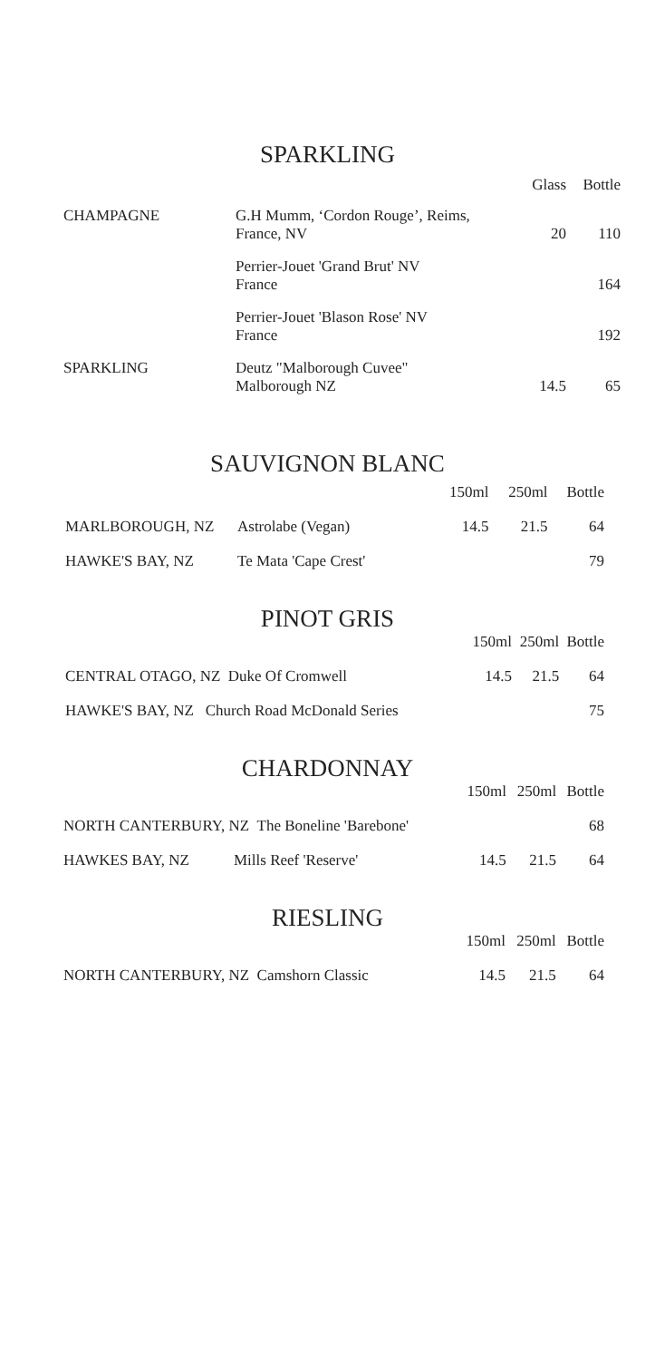SPARKLING
| | | Glass | Bottle |
| --- | --- | --- | --- |
| CHAMPAGNE | G.H Mumm, ‘Cordon Rouge’, Reims, France, NV | 20 | 110 |
| | Perrier-Jouet 'Grand Brut' NV France | | 164 |
| | Perrier-Jouet 'Blason Rose' NV France | | 192 |
| SPARKLING | Deutz "Malborough Cuvee" Malborough NZ | 14.5 | 65 |
SAUVIGNON BLANC
| | | 150ml | 250ml | Bottle |
| --- | --- | --- | --- | --- |
| MARLBOROUGH, NZ | Astrolabe (Vegan) | 14.5 | 21.5 | 64 |
| HAWKE'S BAY, NZ | Te Mata 'Cape Crest' | | | 79 |
PINOT GRIS
| | 150ml | 250ml | Bottle |
| --- | --- | --- | --- |
| CENTRAL OTAGO, NZ Duke Of Cromwell | 14.5 | 21.5 | 64 |
| HAWKE'S BAY, NZ Church Road McDonald Series | | | 75 |
CHARDONNAY
| | | 150ml | 250ml | Bottle |
| --- | --- | --- | --- | --- |
| NORTH CANTERBURY, NZ The Boneline 'Barebone' | | | | 68 |
| HAWKES BAY, NZ | Mills Reef 'Reserve' | 14.5 | 21.5 | 64 |
RIESLING
| | 150ml | 250ml | Bottle |
| --- | --- | --- | --- |
| NORTH CANTERBURY, NZ Camshorn Classic | 14.5 | 21.5 | 64 |